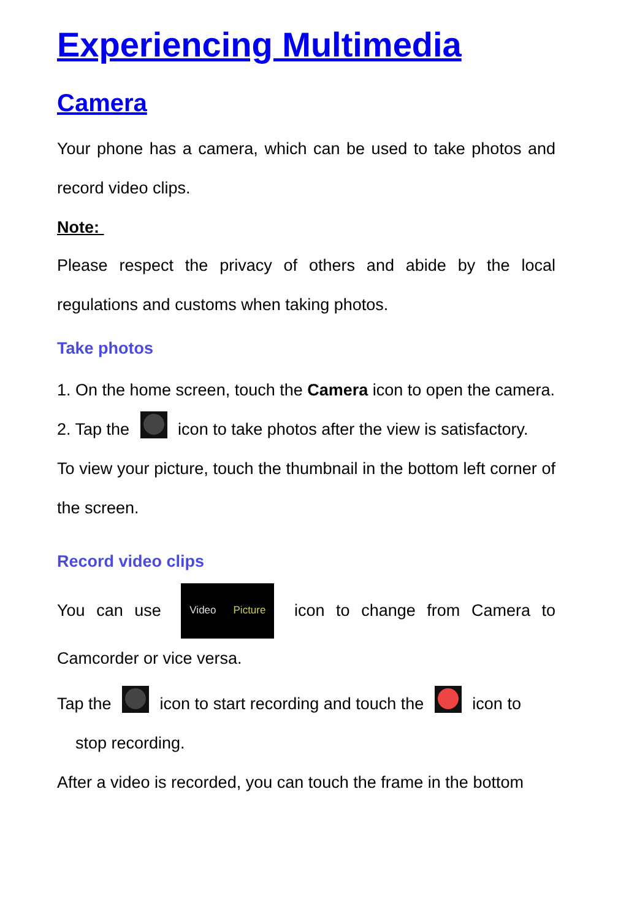Experiencing Multimedia
Camera
Your phone has a camera, which can be used to take photos and record video clips.
Note:
Please respect the privacy of others and abide by the local regulations and customs when taking photos.
Take photos
1. On the home screen, touch the Camera icon to open the camera.
2. Tap the icon to take photos after the view is satisfactory.
To view your picture, touch the thumbnail in the bottom left corner of the screen.
Record video clips
You can use Video Picture icon to change from Camera to Camcorder or vice versa.
Tap the icon to start recording and touch the icon to
stop recording.
After a video is recorded, you can touch the frame in the bottom